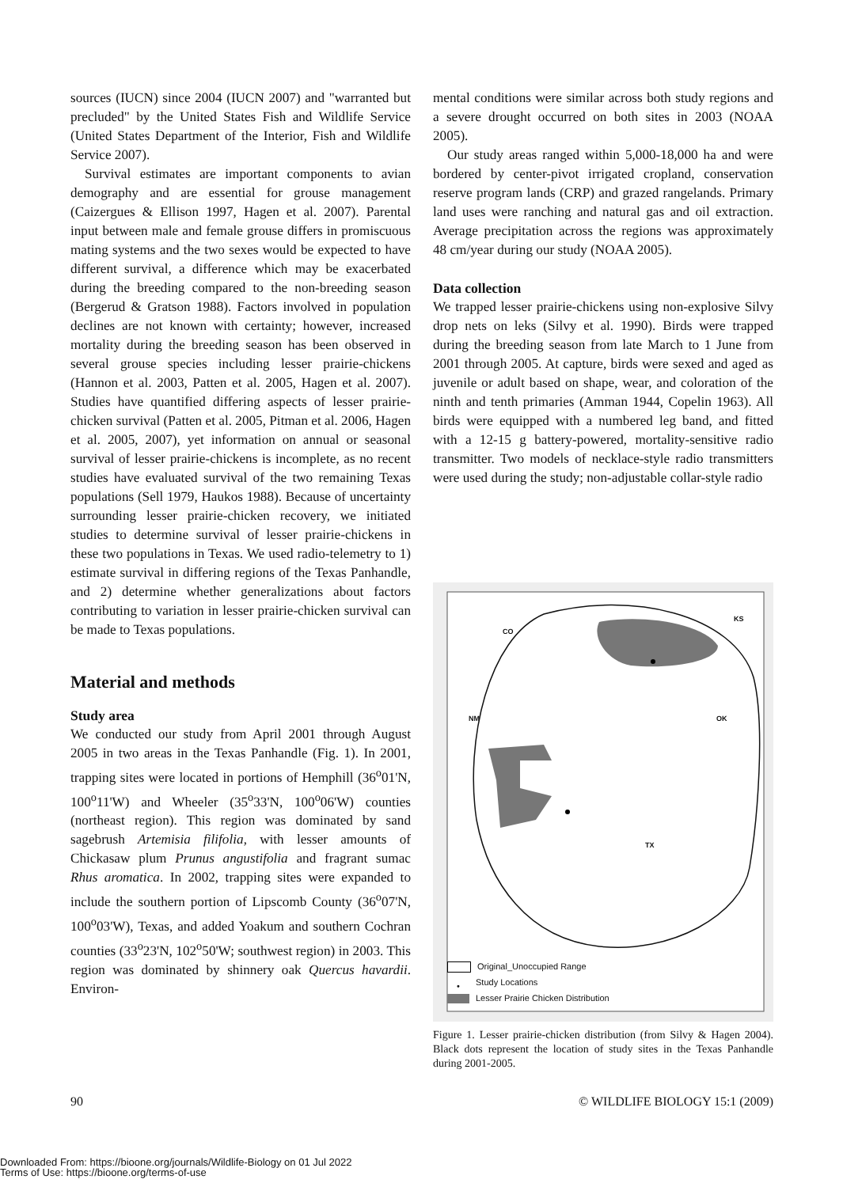sources (IUCN) since 2004 (IUCN 2007) and "warranted but precluded" by the United States Fish and Wildlife Service (United States Department of the Interior, Fish and Wildlife Service 2007).
Survival estimates are important components to avian demography and are essential for grouse management (Caizergues & Ellison 1997, Hagen et al. 2007). Parental input between male and female grouse differs in promiscuous mating systems and the two sexes would be expected to have different survival, a difference which may be exacerbated during the breeding compared to the non-breeding season (Bergerud & Gratson 1988). Factors involved in population declines are not known with certainty; however, increased mortality during the breeding season has been observed in several grouse species including lesser prairie-chickens (Hannon et al. 2003, Patten et al. 2005, Hagen et al. 2007). Studies have quantified differing aspects of lesser prairie-chicken survival (Patten et al. 2005, Pitman et al. 2006, Hagen et al. 2005, 2007), yet information on annual or seasonal survival of lesser prairie-chickens is incomplete, as no recent studies have evaluated survival of the two remaining Texas populations (Sell 1979, Haukos 1988). Because of uncertainty surrounding lesser prairie-chicken recovery, we initiated studies to determine survival of lesser prairie-chickens in these two populations in Texas. We used radio-telemetry to 1) estimate survival in differing regions of the Texas Panhandle, and 2) determine whether generalizations about factors contributing to variation in lesser prairie-chicken survival can be made to Texas populations.
Material and methods
Study area
We conducted our study from April 2001 through August 2005 in two areas in the Texas Panhandle (Fig. 1). In 2001, trapping sites were located in portions of Hemphill (36<sup>o</sup>01'N, 100<sup>o</sup>11'W) and Wheeler (35<sup>o</sup>33'N, 100<sup>o</sup>06'W) counties (northeast region). This region was dominated by sand sagebrush Artemisia filifolia, with lesser amounts of Chickasaw plum Prunus angustifolia and fragrant sumac Rhus aromatica. In 2002, trapping sites were expanded to include the southern portion of Lipscomb County (36<sup>o</sup>07'N, 100<sup>o</sup>03'W), Texas, and added Yoakum and southern Cochran counties (33<sup>o</sup>23'N, 102<sup>o</sup>50'W; southwest region) in 2003. This region was dominated by shinnery oak Quercus havardii. Environ-
mental conditions were similar across both study regions and a severe drought occurred on both sites in 2003 (NOAA 2005).
Our study areas ranged within 5,000-18,000 ha and were bordered by center-pivot irrigated cropland, conservation reserve program lands (CRP) and grazed rangelands. Primary land uses were ranching and natural gas and oil extraction. Average precipitation across the regions was approximately 48 cm/year during our study (NOAA 2005).
Data collection
We trapped lesser prairie-chickens using non-explosive Silvy drop nets on leks (Silvy et al. 1990). Birds were trapped during the breeding season from late March to 1 June from 2001 through 2005. At capture, birds were sexed and aged as juvenile or adult based on shape, wear, and coloration of the ninth and tenth primaries (Amman 1944, Copelin 1963). All birds were equipped with a numbered leg band, and fitted with a 12-15 g battery-powered, mortality-sensitive radio transmitter. Two models of necklace-style radio transmitters were used during the study; non-adjustable collar-style radio
CO
KS
NM OK
TX
Original_Unoccupied Range
• Study Locations
Lesser Prairie Chicken Distribution
Figure 1. Lesser prairie-chicken distribution (from Silvy & Hagen 2004). Black dots represent the location of study sites in the Texas Panhandle during 2001-2005.
90 © WILDLIFE BIOLOGY 15:1 (2009)
Downloaded From: https://bioone.org/journals/Wildlife-Biology on 01 Jul 2022
Terms of Use: https://bioone.org/terms-of-use